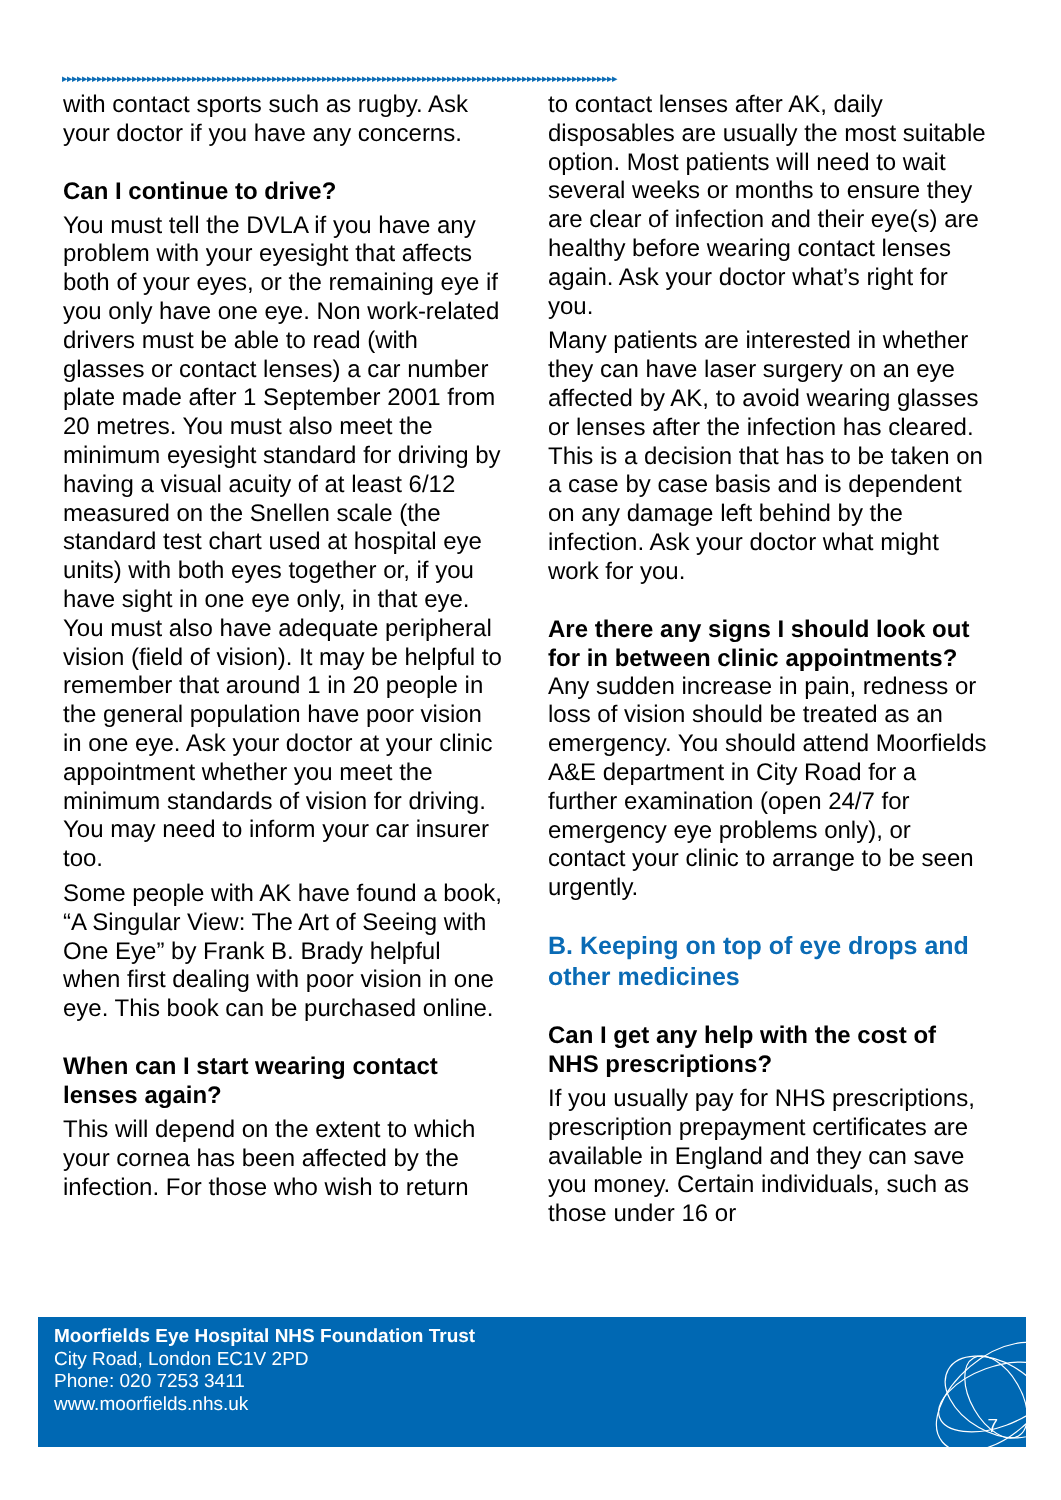▸▸▸▸▸▸▸▸▸▸▸▸▸▸▸▸▸▸▸▸▸▸▸▸▸▸▸▸▸▸▸▸▸▸▸▸▸▸▸▸▸▸▸▸▸▸▸▸▸▸▸▸▸▸▸▸▸▸▸▸▸▸▸▸▸▸▸▸▸▸▸▸▸▸▸▸▸▸▸▸▸▸▸▸▸▸▸▸▸▸▸▸▸▸▸▸▸▸▸▸▸▸▸▸▸▸▸▸▸▸▸
with contact sports such as rugby. Ask your doctor if you have any concerns.
Can I continue to drive?
You must tell the DVLA if you have any problem with your eyesight that affects both of your eyes, or the remaining eye if you only have one eye. Non work-related drivers must be able to read (with glasses or contact lenses) a car number plate made after 1 September 2001 from 20 metres. You must also meet the minimum eyesight standard for driving by having a visual acuity of at least 6/12 measured on the Snellen scale (the standard test chart used at hospital eye units) with both eyes together or, if you have sight in one eye only, in that eye. You must also have adequate peripheral vision (field of vision). It may be helpful to remember that around 1 in 20 people in the general population have poor vision in one eye. Ask your doctor at your clinic appointment whether you meet the minimum standards of vision for driving. You may need to inform your car insurer too.
Some people with AK have found a book, “A Singular View: The Art of Seeing with One Eye” by Frank B. Brady helpful when first dealing with poor vision in one eye. This book can be purchased online.
When can I start wearing contact lenses again?
This will depend on the extent to which your cornea has been affected by the infection. For those who wish to return
to contact lenses after AK, daily disposables are usually the most suitable option. Most patients will need to wait several weeks or months to ensure they are clear of infection and their eye(s) are healthy before wearing contact lenses again. Ask your doctor what’s right for you.
Many patients are interested in whether they can have laser surgery on an eye affected by AK, to avoid wearing glasses or lenses after the infection has cleared. This is a decision that has to be taken on a case by case basis and is dependent on any damage left behind by the infection. Ask your doctor what might work for you.
Are there any signs I should look out for in between clinic appointments?
Any sudden increase in pain, redness or loss of vision should be treated as an emergency. You should attend Moorfields A&E department in City Road for a further examination (open 24/7 for emergency eye problems only), or contact your clinic to arrange to be seen urgently.
B. Keeping on top of eye drops and other medicines
Can I get any help with the cost of NHS prescriptions?
If you usually pay for NHS prescriptions, prescription prepayment certificates are available in England and they can save you money. Certain individuals, such as those under 16 or
Moorfields Eye Hospital NHS Foundation Trust
City Road, London EC1V 2PD
Phone: 020 7253 3411
www.moorfields.nhs.uk
7